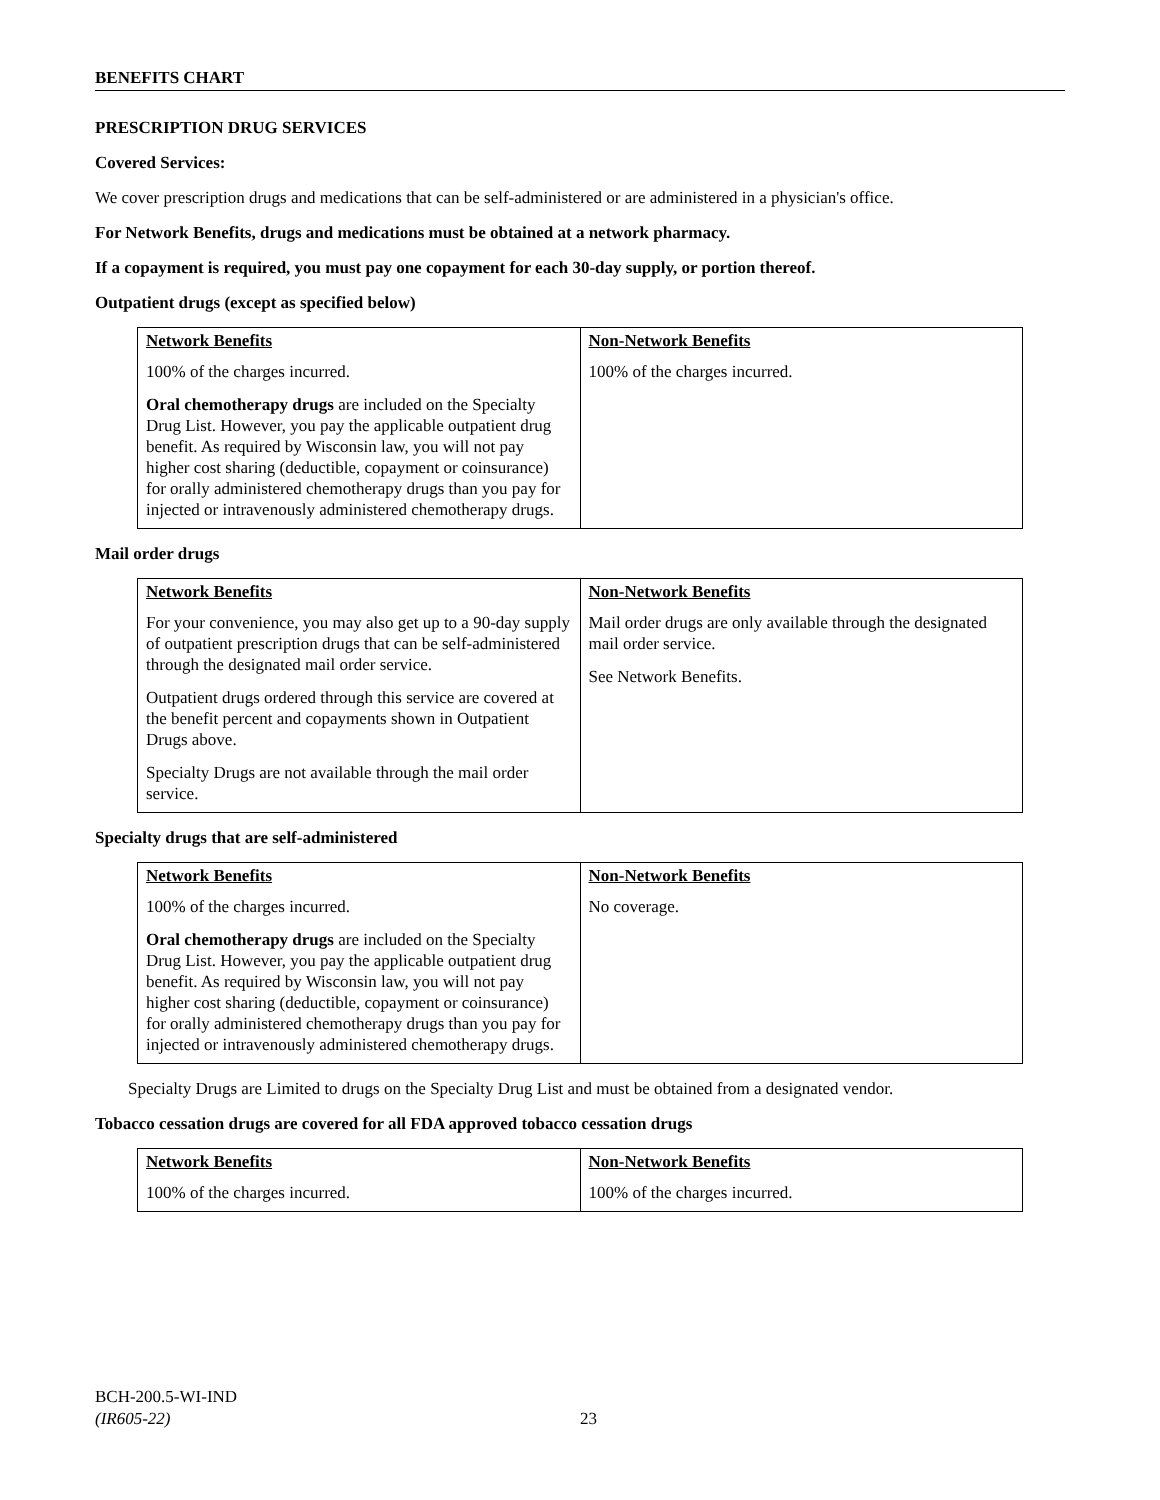BENEFITS CHART
PRESCRIPTION DRUG SERVICES
Covered Services:
We cover prescription drugs and medications that can be self-administered or are administered in a physician's office.
For Network Benefits, drugs and medications must be obtained at a network pharmacy.
If a copayment is required, you must pay one copayment for each 30-day supply, or portion thereof.
Outpatient drugs (except as specified below)
| Network Benefits 100% of the charges incurred. Oral chemotherapy drugs are included on the Specialty Drug List. However, you pay the applicable outpatient drug benefit. As required by Wisconsin law, you will not pay higher cost sharing (deductible, copayment or coinsurance) for orally administered chemotherapy drugs than you pay for injected or intravenously administered chemotherapy drugs. | Non-Network Benefits 100% of the charges incurred. |
Mail order drugs
| Network Benefits For your convenience, you may also get up to a 90-day supply of outpatient prescription drugs that can be self-administered through the designated mail order service. Outpatient drugs ordered through this service are covered at the benefit percent and copayments shown in Outpatient Drugs above. Specialty Drugs are not available through the mail order service. | Non-Network Benefits Mail order drugs are only available through the designated mail order service. See Network Benefits. |
Specialty drugs that are self-administered
| Network Benefits 100% of the charges incurred. Oral chemotherapy drugs are included on the Specialty Drug List. However, you pay the applicable outpatient drug benefit. As required by Wisconsin law, you will not pay higher cost sharing (deductible, copayment or coinsurance) for orally administered chemotherapy drugs than you pay for injected or intravenously administered chemotherapy drugs. | Non-Network Benefits No coverage. |
Specialty Drugs are Limited to drugs on the Specialty Drug List and must be obtained from a designated vendor.
Tobacco cessation drugs are covered for all FDA approved tobacco cessation drugs
| Network Benefits 100% of the charges incurred. | Non-Network Benefits 100% of the charges incurred. |
BCH-200.5-WI-IND
(IR605-22)
23